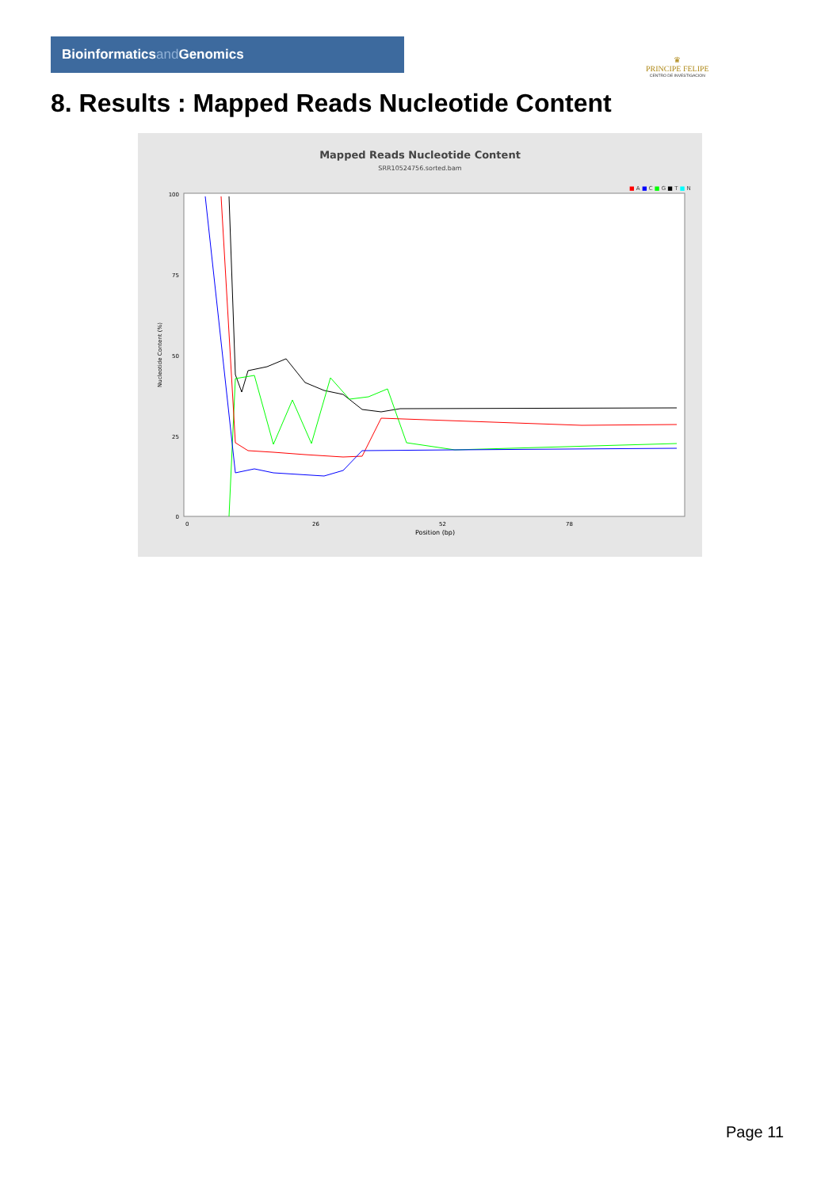Bioinformaticsand Genomics
♛
PRINCIPE FELIPE
CENTRO DE INVESTIGACION
8. Results : Mapped Reads Nucleotide Content
Mapped Reads Nucleotide Content
SRR10524756.sorted.bam
■ A ■ C ■ G ■ T ■ N
100
75
50
25
0
Nucleotide Content (%)
0
26
52
78
Position (bp)
Page 11